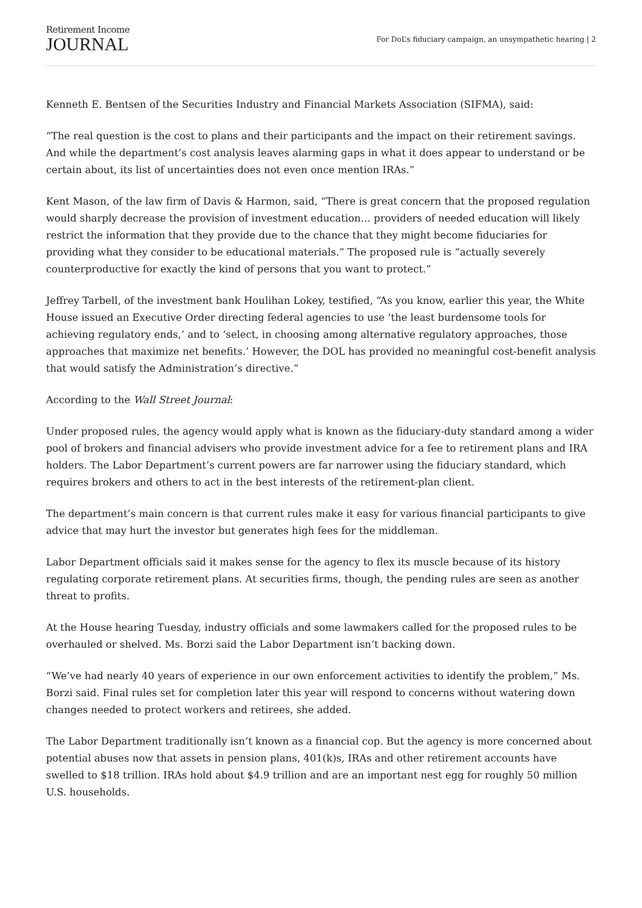Retirement Income
JOURNAL
For DoL’s fiduciary campaign, an unsympathetic hearing | 2
Kenneth E. Bentsen of the Securities Industry and Financial Markets Association (SIFMA), said:
“The real question is the cost to plans and their participants and the impact on their retirement savings. And while the department’s cost analysis leaves alarming gaps in what it does appear to understand or be certain about, its list of uncertainties does not even once mention IRAs.”
Kent Mason, of the law firm of Davis & Harmon, said, “There is great concern that the proposed regulation would sharply decrease the provision of investment education… providers of needed education will likely restrict the information that they provide due to the chance that they might become fiduciaries for providing what they consider to be educational materials.” The proposed rule is “actually severely counterproductive for exactly the kind of persons that you want to protect.”
Jeffrey Tarbell, of the investment bank Houlihan Lokey, testified, “As you know, earlier this year, the White House issued an Executive Order directing federal agencies to use ‘the least burdensome tools for achieving regulatory ends,’ and to ‘select, in choosing among alternative regulatory approaches, those approaches that maximize net benefits.’ However, the DOL has provided no meaningful cost-benefit analysis that would satisfy the Administration’s directive.”
According to the Wall Street Journal:
Under proposed rules, the agency would apply what is known as the fiduciary-duty standard among a wider pool of brokers and financial advisers who provide investment advice for a fee to retirement plans and IRA holders. The Labor Department’s current powers are far narrower using the fiduciary standard, which requires brokers and others to act in the best interests of the retirement-plan client.
The department’s main concern is that current rules make it easy for various financial participants to give advice that may hurt the investor but generates high fees for the middleman.
Labor Department officials said it makes sense for the agency to flex its muscle because of its history regulating corporate retirement plans. At securities firms, though, the pending rules are seen as another threat to profits.
At the House hearing Tuesday, industry officials and some lawmakers called for the proposed rules to be overhauled or shelved. Ms. Borzi said the Labor Department isn’t backing down.
“We’ve had nearly 40 years of experience in our own enforcement activities to identify the problem,” Ms. Borzi said. Final rules set for completion later this year will respond to concerns without watering down changes needed to protect workers and retirees, she added.
The Labor Department traditionally isn’t known as a financial cop. But the agency is more concerned about potential abuses now that assets in pension plans, 401(k)s, IRAs and other retirement accounts have swelled to $18 trillion. IRAs hold about $4.9 trillion and are an important nest egg for roughly 50 million U.S. households.